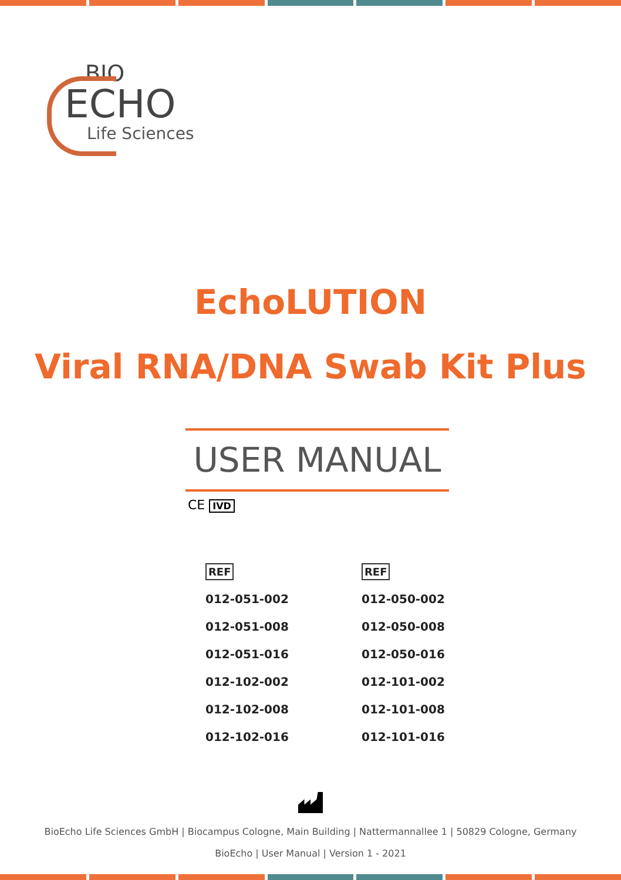BIO
ECHO
Life Sciences
EchoLUTION
Viral RNA/DNA Swab Kit Plus
USER MANUAL
CE IVD
| REF | REF |
| --- | --- |
| 012-051-002 | 012-050-002 |
| 012-051-008 | 012-050-008 |
| 012-051-016 | 012-050-016 |
| 012-102-002 | 012-101-002 |
| 012-102-008 | 012-101-008 |
| 012-102-016 | 012-101-016 |
BioEcho Life Sciences GmbH | Biocampus Cologne, Main Building | Nattermannallee 1 | 50829 Cologne, Germany
BioEcho | User Manual | Version 1 - 2021